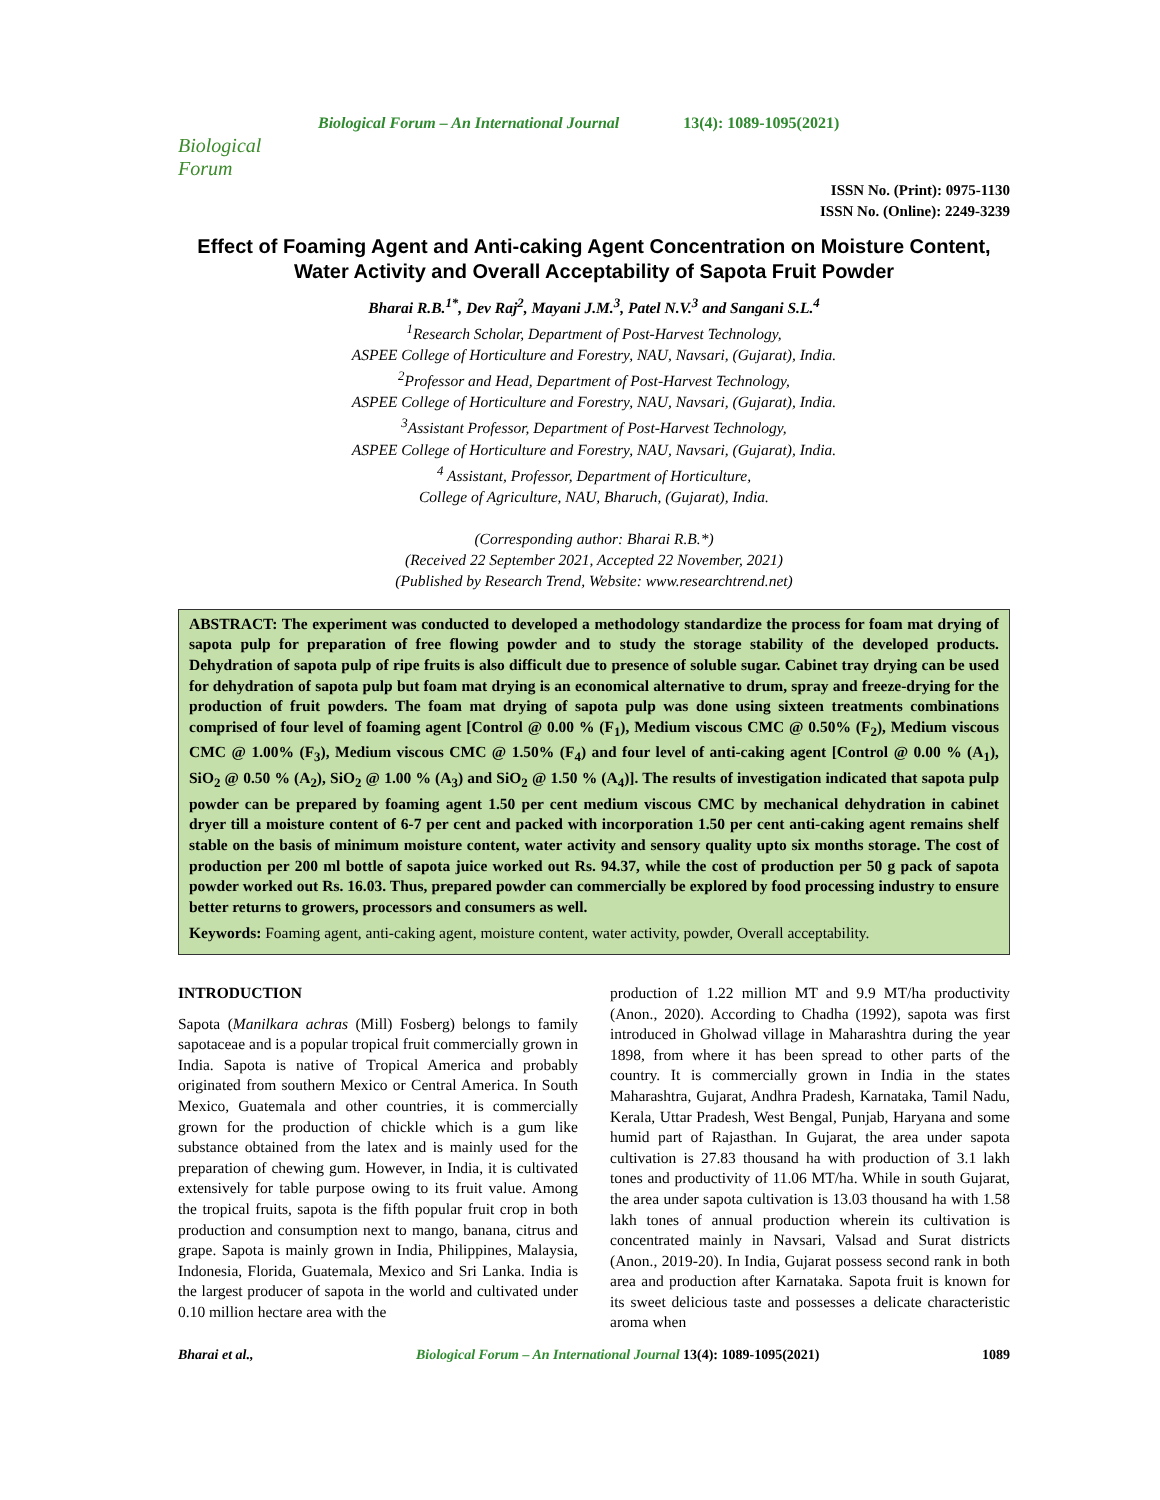Biological Forum
Biological Forum – An International Journal 13(4): 1089-1095(2021)
ISSN No. (Print): 0975-1130
ISSN No. (Online): 2249-3239
Effect of Foaming Agent and Anti-caking Agent Concentration on Moisture Content, Water Activity and Overall Acceptability of Sapota Fruit Powder
Bharai R.B.<sup>1*</sup>, Dev Raj<sup>2</sup>, Mayani J.M.<sup>3</sup>, Patel N.V.<sup>3</sup> and Sangani S.L.<sup>4</sup>
<sup>1</sup> Research Scholar, Department of Post-Harvest Technology,
ASPEE College of Horticulture and Forestry, NAU, Navsari, (Gujarat), India.
<sup>2</sup> Professor and Head, Department of Post-Harvest Technology,
ASPEE College of Horticulture and Forestry, NAU, Navsari, (Gujarat), India.
<sup>3</sup> Assistant Professor, Department of Post-Harvest Technology,
ASPEE College of Horticulture and Forestry, NAU, Navsari, (Gujarat), India.
<sup>4</sup> Assistant, Professor, Department of Horticulture,
College of Agriculture, NAU, Bharuch, (Gujarat), India.
(Corresponding author: Bharai R.B.*)
(Received 22 September 2021, Accepted 22 November, 2021)
(Published by Research Trend, Website: www.researchtrend.net)
ABSTRACT: The experiment was conducted to developed a methodology standardize the process for foam mat drying of sapota pulp for preparation of free flowing powder and to study the storage stability of the developed products. Dehydration of sapota pulp of ripe fruits is also difficult due to presence of soluble sugar. Cabinet tray drying can be used for dehydration of sapota pulp but foam mat drying is an economical alternative to drum, spray and freeze-drying for the production of fruit powders. The foam mat drying of sapota pulp was done using sixteen treatments combinations comprised of four level of foaming agent [Control @ 0.00 % (F<sub>1</sub>), Medium viscous CMC @ 0.50% (F<sub>2</sub>), Medium viscous CMC @ 1.00% (F<sub>3</sub>), Medium viscous CMC @ 1.50% (F<sub>4</sub>) and four level of anti-caking agent [Control @ 0.00 % (A<sub>1</sub>), SiO<sub>2</sub> @ 0.50 % (A<sub>2</sub>), SiO<sub>2</sub> @ 1.00 % (A<sub>3</sub>) and SiO<sub>2</sub> @ 1.50 % (A<sub>4</sub>)]. The results of investigation indicated that sapota pulp powder can be prepared by foaming agent 1.50 per cent medium viscous CMC by mechanical dehydration in cabinet dryer till a moisture content of 6-7 per cent and packed with incorporation 1.50 per cent anti-caking agent remains shelf stable on the basis of minimum moisture content, water activity and sensory quality upto six months storage. The cost of production per 200 ml bottle of sapota juice worked out Rs. 94.37, while the cost of production per 50 g pack of sapota powder worked out Rs. 16.03. Thus, prepared powder can commercially be explored by food processing industry to ensure better returns to growers, processors and consumers as well.
Keywords: Foaming agent, anti-caking agent, moisture content, water activity, powder, Overall acceptability.
INTRODUCTION
Sapota (Manilkara achras (Mill) Fosberg) belongs to family sapotaceae and is a popular tropical fruit commercially grown in India. Sapota is native of Tropical America and probably originated from southern Mexico or Central America. In South Mexico, Guatemala and other countries, it is commercially grown for the production of chickle which is a gum like substance obtained from the latex and is mainly used for the preparation of chewing gum. However, in India, it is cultivated extensively for table purpose owing to its fruit value. Among the tropical fruits, sapota is the fifth popular fruit crop in both production and consumption next to mango, banana, citrus and grape. Sapota is mainly grown in India, Philippines, Malaysia, Indonesia, Florida, Guatemala, Mexico and Sri Lanka. India is the largest producer of sapota in the world and cultivated under 0.10 million hectare area with the
production of 1.22 million MT and 9.9 MT/ha productivity (Anon., 2020). According to Chadha (1992), sapota was first introduced in Gholwad village in Maharashtra during the year 1898, from where it has been spread to other parts of the country. It is commercially grown in India in the states Maharashtra, Gujarat, Andhra Pradesh, Karnataka, Tamil Nadu, Kerala, Uttar Pradesh, West Bengal, Punjab, Haryana and some humid part of Rajasthan. In Gujarat, the area under sapota cultivation is 27.83 thousand ha with production of 3.1 lakh tones and productivity of 11.06 MT/ha. While in south Gujarat, the area under sapota cultivation is 13.03 thousand ha with 1.58 lakh tones of annual production wherein its cultivation is concentrated mainly in Navsari, Valsad and Surat districts (Anon., 2019-20). In India, Gujarat possess second rank in both area and production after Karnataka. Sapota fruit is known for its sweet delicious taste and possesses a delicate characteristic aroma when
Bharai et al., Biological Forum – An International Journal 13(4): 1089-1095(2021) 1089